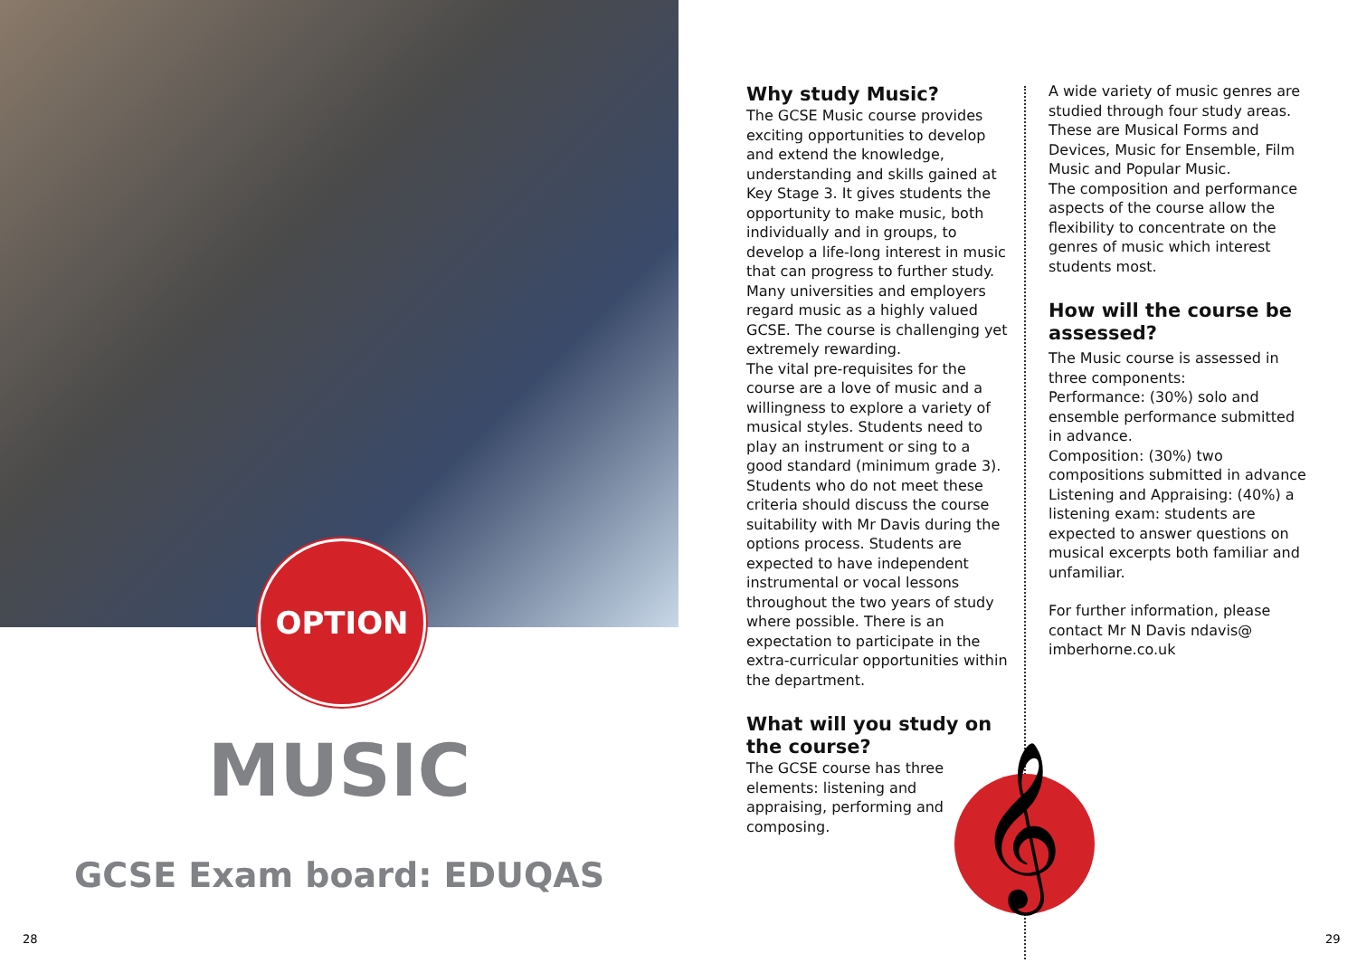OPTION
MUSIC
GCSE Exam board: EDUQAS
28
Why study Music?
The GCSE Music course provides exciting opportunities to develop and extend the knowledge, understanding and skills gained at Key Stage 3. It gives students the opportunity to make music, both individually and in groups, to develop a life-long interest in music that can progress to further study. Many universities and employers regard music as a highly valued GCSE. The course is challenging yet extremely rewarding.
The vital pre-requisites for the course are a love of music and a willingness to explore a variety of musical styles. Students need to play an instrument or sing to a good standard (minimum grade 3). Students who do not meet these criteria should discuss the course suitability with Mr Davis during the options process. Students are expected to have independent instrumental or vocal lessons throughout the two years of study where possible. There is an expectation to participate in the extra-curricular opportunities within the department.
What will you study on the course?
The GCSE course has three elements: listening and appraising, performing and composing.
A wide variety of music genres are studied through four study areas. These are Musical Forms and Devices, Music for Ensemble, Film Music and Popular Music.
The composition and performance aspects of the course allow the flexibility to concentrate on the genres of music which interest students most.
How will the course be assessed?
The Music course is assessed in three components:
Performance: (30%) solo and ensemble performance submitted in advance.
Composition: (30%) two compositions submitted in advance
Listening and Appraising: (40%) a listening exam: students are expected to answer questions on musical excerpts both familiar and unfamiliar.
For further information, please contact Mr N Davis ndavis@ imberhorne.co.uk
𝄞
29